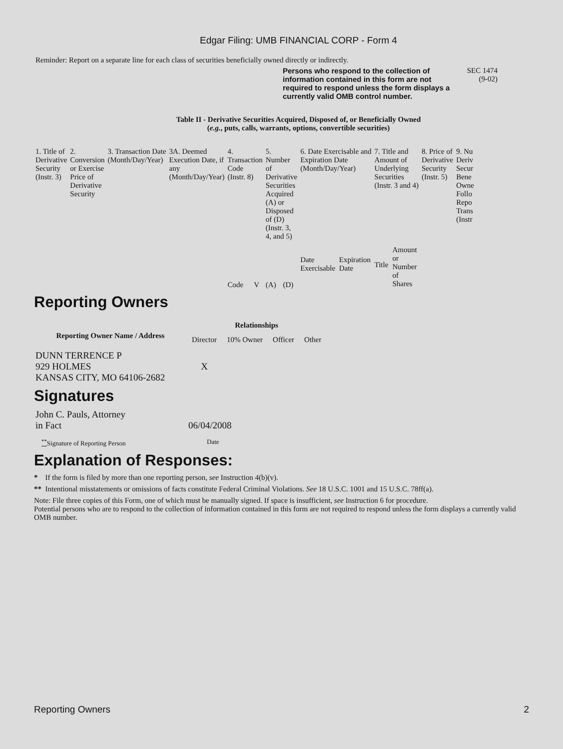Edgar Filing: UMB FINANCIAL CORP - Form 4
Reminder: Report on a separate line for each class of securities beneficially owned directly or indirectly.
Persons who respond to the collection of information contained in this form are not required to respond unless the form displays a currently valid OMB control number.
SEC 1474
(9-02)
Table II - Derivative Securities Acquired, Disposed of, or Beneficially Owned
(e.g., puts, calls, warrants, options, convertible securities)
| 1. Title of Derivative Security (Instr. 3) | 2. Conversion or Exercise Price of Derivative Security | 3. Transaction Date (Month/Day/Year) | 3A. Deemed Execution Date, if any (Month/Day/Year) | 4. Transaction Code (Instr. 8) | | 5. Number of Derivative Securities Acquired (A) or Disposed of (D) (Instr. 3, 4, and 5) | | 6. Date Exercisable and Expiration Date (Month/Day/Year) | | 7. Title and Amount of Underlying Securities (Instr. 3 and 4) | | 8. Price of Derivative Security (Instr. 5) | 9. Nu Deriv Secur Bene Owne Follo Repo Trans (Instr |
| --- | --- | --- | --- | --- | --- | --- | --- | --- | --- | --- | --- | --- | --- |
| | | | | Code | V | (A) | (D) | Date Exercisable | Expiration Date | Title | Amount or Number of Shares | | |
Reporting Owners
| Reporting Owner Name / Address | Relationships | | | |
| --- | --- | --- | --- | --- |
| | Director | 10% Owner | Officer | Other |
| DUNN TERRENCE P 929 HOLMES KANSAS CITY, MO 64106-2682 | X | | | |
Signatures
| John C. Pauls, Attorney in Fact | 06/04/2008 |
| <sup>**</sup> Signature of Reporting Person | Date |
Explanation of Responses:
* If the form is filed by more than one reporting person, see Instruction 4(b)(v).
** Intentional misstatements or omissions of facts constitute Federal Criminal Violations. See 18 U.S.C. 1001 and 15 U.S.C. 78ff(a).
Note: File three copies of this Form, one of which must be manually signed. If space is insufficient, see Instruction 6 for procedure.
Potential persons who are to respond to the collection of information contained in this form are not required to respond unless the form displays a currently valid OMB number.
Reporting Owners 2